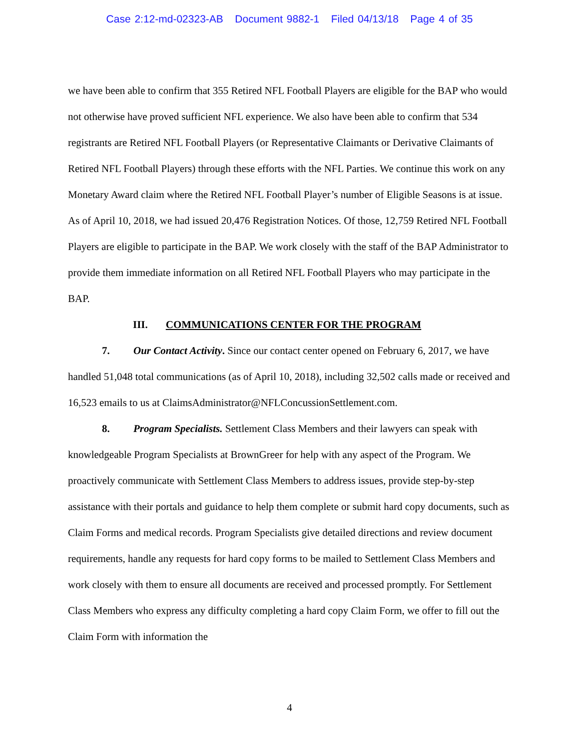Case 2:12-md-02323-AB Document 9882-1 Filed 04/13/18 Page 4 of 35
we have been able to confirm that 355 Retired NFL Football Players are eligible for the BAP who would not otherwise have proved sufficient NFL experience. We also have been able to confirm that 534 registrants are Retired NFL Football Players (or Representative Claimants or Derivative Claimants of Retired NFL Football Players) through these efforts with the NFL Parties. We continue this work on any Monetary Award claim where the Retired NFL Football Player’s number of Eligible Seasons is at issue. As of April 10, 2018, we had issued 20,476 Registration Notices. Of those, 12,759 Retired NFL Football Players are eligible to participate in the BAP. We work closely with the staff of the BAP Administrator to provide them immediate information on all Retired NFL Football Players who may participate in the BAP.
III. COMMUNICATIONS CENTER FOR THE PROGRAM
7. Our Contact Activity. Since our contact center opened on February 6, 2017, we have handled 51,048 total communications (as of April 10, 2018), including 32,502 calls made or received and 16,523 emails to us at ClaimsAdministrator@NFLConcussionSettlement.com.
8. Program Specialists. Settlement Class Members and their lawyers can speak with knowledgeable Program Specialists at BrownGreer for help with any aspect of the Program. We proactively communicate with Settlement Class Members to address issues, provide step-by-step assistance with their portals and guidance to help them complete or submit hard copy documents, such as Claim Forms and medical records. Program Specialists give detailed directions and review document requirements, handle any requests for hard copy forms to be mailed to Settlement Class Members and work closely with them to ensure all documents are received and processed promptly. For Settlement Class Members who express any difficulty completing a hard copy Claim Form, we offer to fill out the Claim Form with information the
4